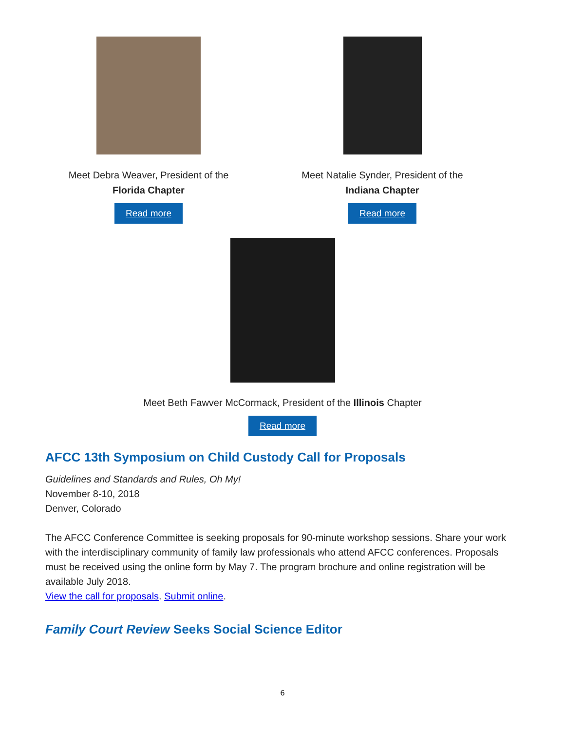Meet Debra Weaver, President of the
Florida Chapter
Read more
Meet Natalie Synder, President of the
Indiana Chapter
Read more
Meet Beth Fawver McCormack, President of the Illinois Chapter
Read more
AFCC 13th Symposium on Child Custody Call for Proposals
Guidelines and Standards and Rules, Oh My!
November 8-10, 2018
Denver, Colorado
The AFCC Conference Committee is seeking proposals for 90-minute workshop sessions. Share your work with the interdisciplinary community of family law professionals who attend AFCC conferences. Proposals must be received using the online form by May 7. The program brochure and online registration will be available July 2018.
View the call for proposals. Submit online.
Family Court Review Seeks Social Science Editor
6